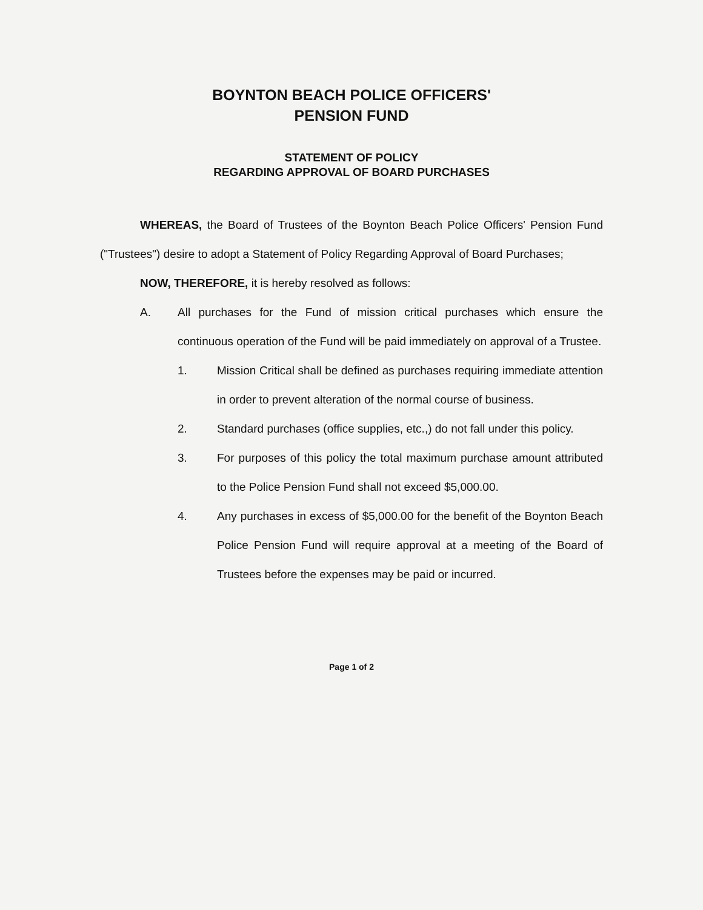BOYNTON BEACH POLICE OFFICERS'
PENSION FUND
STATEMENT OF POLICY
REGARDING APPROVAL OF BOARD PURCHASES
WHEREAS, the Board of Trustees of the Boynton Beach Police Officers' Pension Fund ("Trustees") desire to adopt a Statement of Policy Regarding Approval of Board Purchases;
NOW, THEREFORE, it is hereby resolved as follows:
A. All purchases for the Fund of mission critical purchases which ensure the continuous operation of the Fund will be paid immediately on approval of a Trustee.
1. Mission Critical shall be defined as purchases requiring immediate attention in order to prevent alteration of the normal course of business.
2. Standard purchases (office supplies, etc.,) do not fall under this policy.
3. For purposes of this policy the total maximum purchase amount attributed to the Police Pension Fund shall not exceed $5,000.00.
4. Any purchases in excess of $5,000.00 for the benefit of the Boynton Beach Police Pension Fund will require approval at a meeting of the Board of Trustees before the expenses may be paid or incurred.
Page 1 of 2